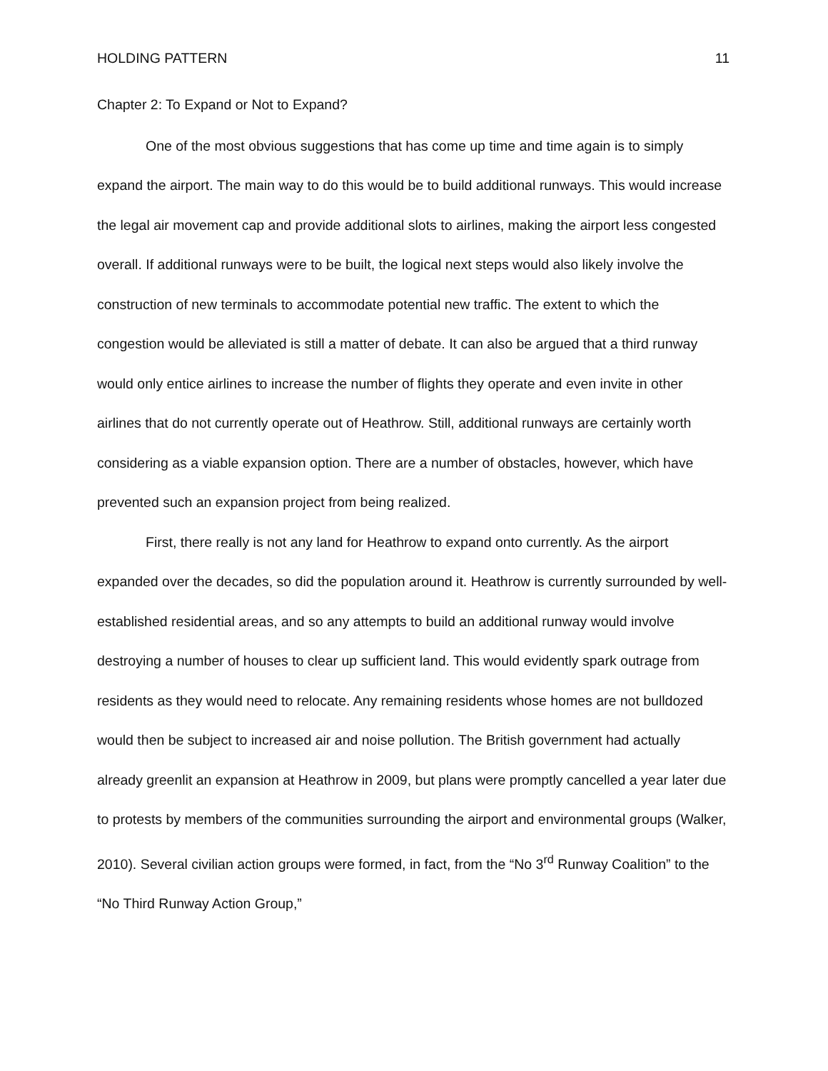HOLDING PATTERN 11
Chapter 2: To Expand or Not to Expand?
One of the most obvious suggestions that has come up time and time again is to simply expand the airport. The main way to do this would be to build additional runways. This would increase the legal air movement cap and provide additional slots to airlines, making the airport less congested overall. If additional runways were to be built, the logical next steps would also likely involve the construction of new terminals to accommodate potential new traffic. The extent to which the congestion would be alleviated is still a matter of debate. It can also be argued that a third runway would only entice airlines to increase the number of flights they operate and even invite in other airlines that do not currently operate out of Heathrow. Still, additional runways are certainly worth considering as a viable expansion option. There are a number of obstacles, however, which have prevented such an expansion project from being realized.
First, there really is not any land for Heathrow to expand onto currently. As the airport expanded over the decades, so did the population around it. Heathrow is currently surrounded by well-established residential areas, and so any attempts to build an additional runway would involve destroying a number of houses to clear up sufficient land. This would evidently spark outrage from residents as they would need to relocate. Any remaining residents whose homes are not bulldozed would then be subject to increased air and noise pollution. The British government had actually already greenlit an expansion at Heathrow in 2009, but plans were promptly cancelled a year later due to protests by members of the communities surrounding the airport and environmental groups (Walker, 2010). Several civilian action groups were formed, in fact, from the “No 3<sup>rd</sup> Runway Coalition” to the “No Third Runway Action Group,”